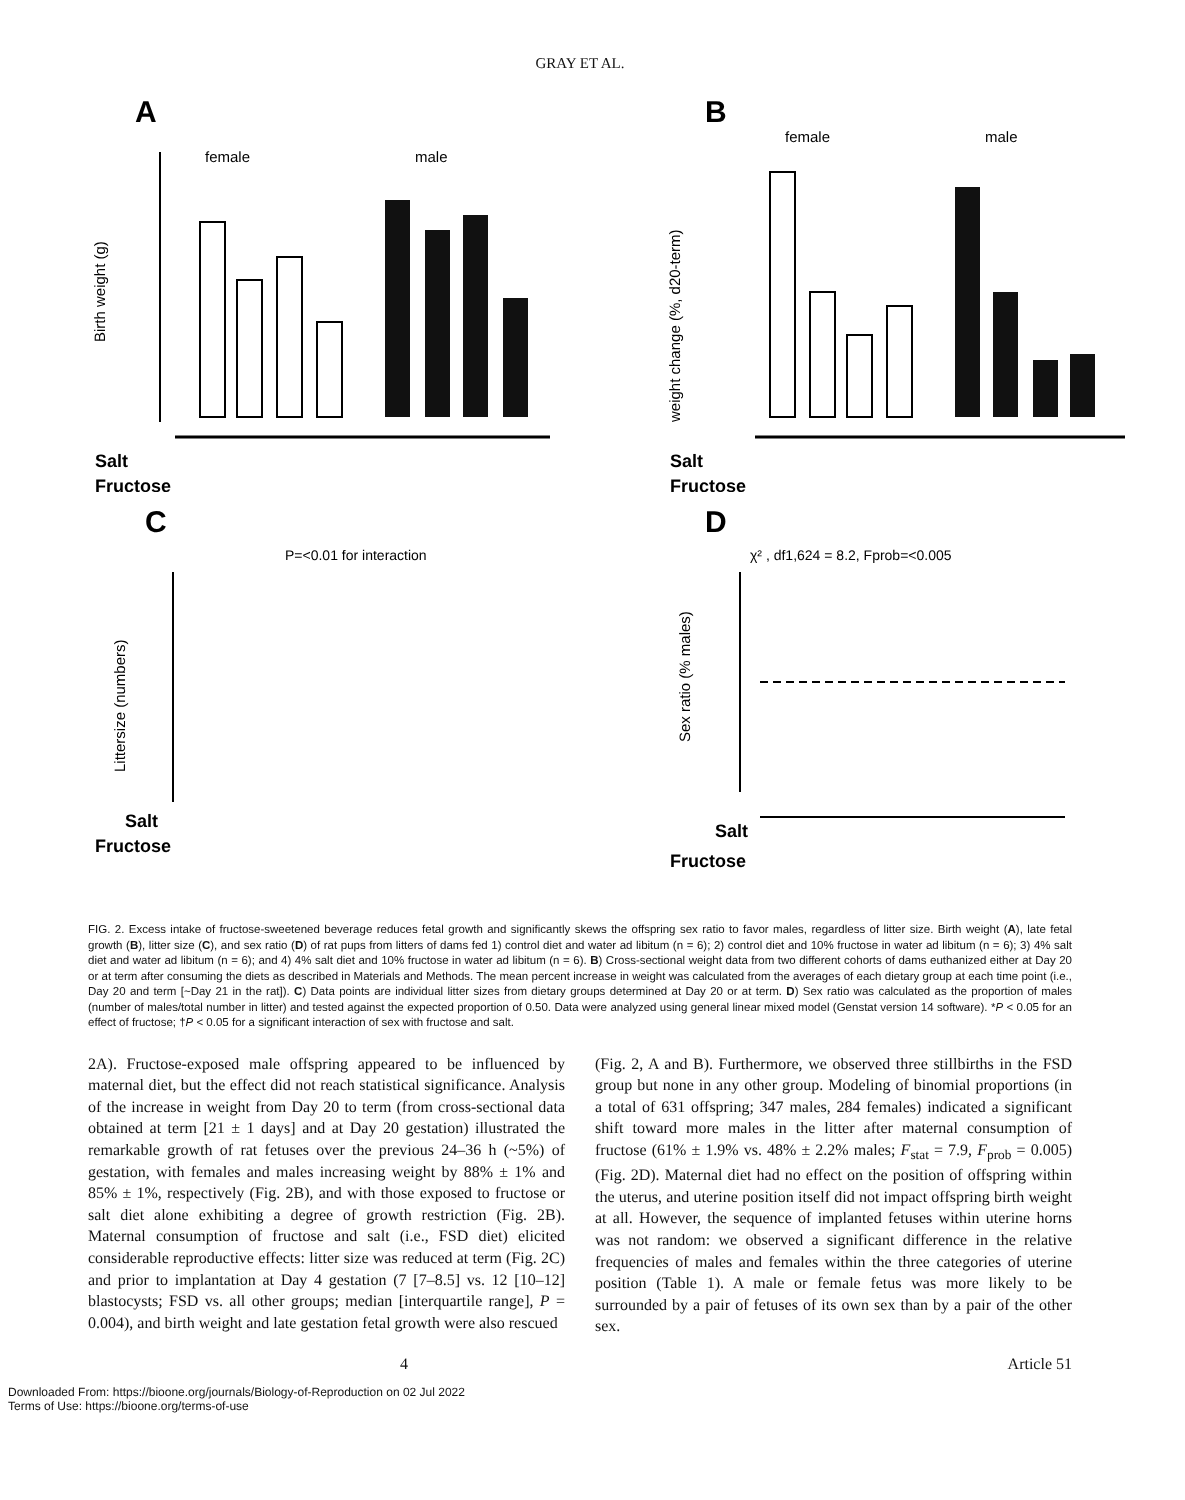GRAY ET AL.
A
female
male
Birth weight (g)
Salt
Fructose
B
female
male
weight change (%, d20-term)
Salt
Fructose
C
P=<0.01 for interaction
Littersize (numbers)
Salt
Fructose
D
χ² , df1,624 = 8.2, Fprob=<0.005
Sex ratio (% males)
Salt
Fructose
FIG. 2. Excess intake of fructose-sweetened beverage reduces fetal growth and significantly skews the offspring sex ratio to favor males, regardless of litter size. Birth weight (A), late fetal growth (B), litter size (C), and sex ratio (D) of rat pups from litters of dams fed 1) control diet and water ad libitum (n = 6); 2) control diet and 10% fructose in water ad libitum (n = 6); 3) 4% salt diet and water ad libitum (n = 6); and 4) 4% salt diet and 10% fructose in water ad libitum (n = 6). B) Cross-sectional weight data from two different cohorts of dams euthanized either at Day 20 or at term after consuming the diets as described in Materials and Methods. The mean percent increase in weight was calculated from the averages of each dietary group at each time point (i.e., Day 20 and term [~Day 21 in the rat]). C) Data points are individual litter sizes from dietary groups determined at Day 20 or at term. D) Sex ratio was calculated as the proportion of males (number of males/total number in litter) and tested against the expected proportion of 0.50. Data were analyzed using general linear mixed model (Genstat version 14 software). *P < 0.05 for an effect of fructose; †P < 0.05 for a significant interaction of sex with fructose and salt.
2A). Fructose-exposed male offspring appeared to be influenced by maternal diet, but the effect did not reach statistical significance. Analysis of the increase in weight from Day 20 to term (from cross-sectional data obtained at term [21 ± 1 days] and at Day 20 gestation) illustrated the remarkable growth of rat fetuses over the previous 24–36 h (~5%) of gestation, with females and males increasing weight by 88% ± 1% and 85% ± 1%, respectively (Fig. 2B), and with those exposed to fructose or salt diet alone exhibiting a degree of growth restriction (Fig. 2B). Maternal consumption of fructose and salt (i.e., FSD diet) elicited considerable reproductive effects: litter size was reduced at term (Fig. 2C) and prior to implantation at Day 4 gestation (7 [7–8.5] vs. 12 [10–12] blastocysts; FSD vs. all other groups; median [interquartile range], P = 0.004), and birth weight and late gestation fetal growth were also rescued
(Fig. 2, A and B). Furthermore, we observed three stillbirths in the FSD group but none in any other group. Modeling of binomial proportions (in a total of 631 offspring; 347 males, 284 females) indicated a significant shift toward more males in the litter after maternal consumption of fructose (61% ± 1.9% vs. 48% ± 2.2% males; F<sub>stat</sub> = 7.9, F<sub>prob</sub> = 0.005) (Fig. 2D). Maternal diet had no effect on the position of offspring within the uterus, and uterine position itself did not impact offspring birth weight at all. However, the sequence of implanted fetuses within uterine horns was not random: we observed a significant difference in the relative frequencies of males and females within the three categories of uterine position (Table 1). A male or female fetus was more likely to be surrounded by a pair of fetuses of its own sex than by a pair of the other sex.
4 Article 51
Downloaded From: https://bioone.org/journals/Biology-of-Reproduction on 02 Jul 2022
Terms of Use: https://bioone.org/terms-of-use